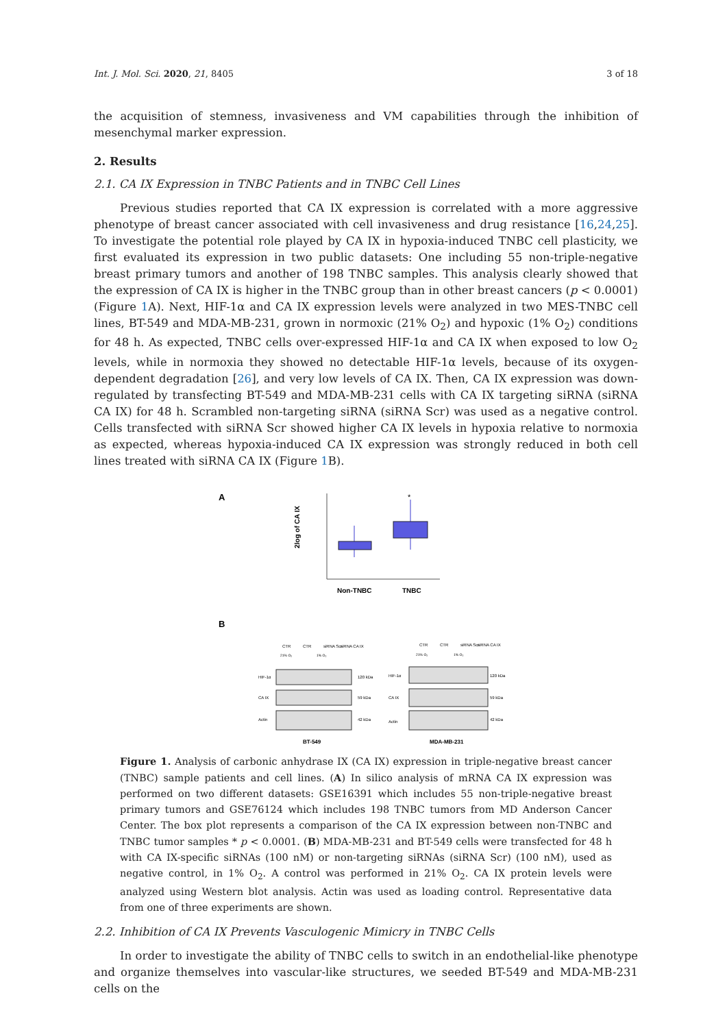Int. J. Mol. Sci. 2020, 21, 8405 3 of 18
the acquisition of stemness, invasiveness and VM capabilities through the inhibition of mesenchymal marker expression.
2. Results
2.1. CA IX Expression in TNBC Patients and in TNBC Cell Lines
Previous studies reported that CA IX expression is correlated with a more aggressive phenotype of breast cancer associated with cell invasiveness and drug resistance [16,24,25]. To investigate the potential role played by CA IX in hypoxia-induced TNBC cell plasticity, we first evaluated its expression in two public datasets: One including 55 non-triple-negative breast primary tumors and another of 198 TNBC samples. This analysis clearly showed that the expression of CA IX is higher in the TNBC group than in other breast cancers (p < 0.0001) (Figure 1 A). Next, HIF-1α and CA IX expression levels were analyzed in two MES-TNBC cell lines, BT-549 and MDA-MB-231, grown in normoxic (21% O<sub>2</sub>) and hypoxic (1% O<sub>2</sub>) conditions for 48 h. As expected, TNBC cells over-expressed HIF-1α and CA IX when exposed to low O<sub>2</sub> levels, while in normoxia they showed no detectable HIF-1α levels, because of its oxygen-dependent degradation [26], and very low levels of CA IX. Then, CA IX expression was down-regulated by transfecting BT-549 and MDA-MB-231 cells with CA IX targeting siRNA (siRNA CA IX) for 48 h. Scrambled non-targeting siRNA (siRNA Scr) was used as a negative control. Cells transfected with siRNA Scr showed higher CA IX levels in hypoxia relative to normoxia as expected, whereas hypoxia-induced CA IX expression was strongly reduced in both cell lines treated with siRNA CA IX (Figure 1 B).
A
2log of CA IX
*
Non-TNBC
TNBC
B
HIF-1α
CA IX
Actin
CTR
CTR
siRNA Scr
siRNA CA IX
21% O₂
1% O₂
120 kDa
59 kDa
42 kDa
BT-549
HIF-1α
CA IX
Actin
CTR
CTR
siRNA Scr
siRNA CA IX
21% O₂
1% O₂
120 kDa
59 kDa
42 kDa
MDA-MB-231
Figure 1. Analysis of carbonic anhydrase IX (CA IX) expression in triple-negative breast cancer (TNBC) sample patients and cell lines. (A) In silico analysis of mRNA CA IX expression was performed on two different datasets: GSE16391 which includes 55 non-triple-negative breast primary tumors and GSE76124 which includes 198 TNBC tumors from MD Anderson Cancer Center. The box plot represents a comparison of the CA IX expression between non-TNBC and TNBC tumor samples * p < 0.0001. (B) MDA-MB-231 and BT-549 cells were transfected for 48 h with CA IX-specific siRNAs (100 nM) or non-targeting siRNAs (siRNA Scr) (100 nM), used as negative control, in 1% O<sub>2</sub>. A control was performed in 21% O<sub>2</sub>. CA IX protein levels were analyzed using Western blot analysis. Actin was used as loading control. Representative data from one of three experiments are shown.
2.2. Inhibition of CA IX Prevents Vasculogenic Mimicry in TNBC Cells
In order to investigate the ability of TNBC cells to switch in an endothelial-like phenotype and organize themselves into vascular-like structures, we seeded BT-549 and MDA-MB-231 cells on the